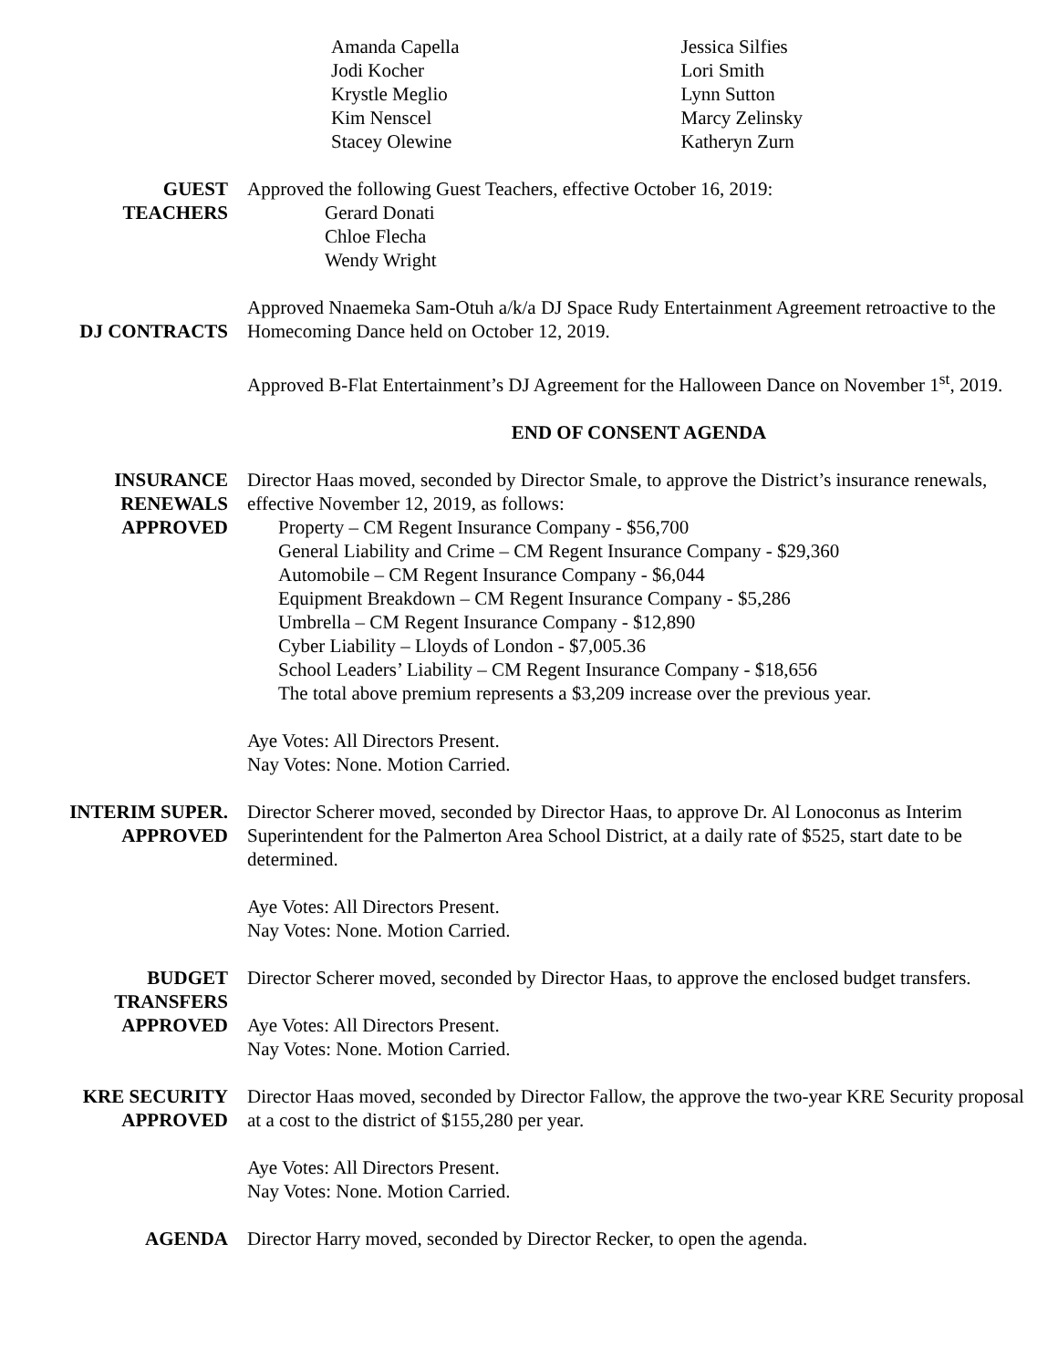Amanda Capella
Jodi Kocher
Krystle Meglio
Kim Nenscel
Stacey Olewine
Jessica Silfies
Lori Smith
Lynn Sutton
Marcy Zelinsky
Katheryn Zurn
GUEST
TEACHERS
Approved the following Guest Teachers, effective October 16, 2019:
Gerard Donati
Chloe Flecha
Wendy Wright
DJ CONTRACTS Approved Nnaemeka Sam-Otuh a/k/a DJ Space Rudy Entertainment Agreement retroactive to the Homecoming Dance held on October 12, 2019.
Approved B-Flat Entertainment’s DJ Agreement for the Halloween Dance on November 1<sup>st</sup>, 2019.
END OF CONSENT AGENDA
INSURANCE
RENEWALS
APPROVED
Director Haas moved, seconded by Director Smale, to approve the District’s insurance renewals, effective November 12, 2019, as follows:
Property – CM Regent Insurance Company - $56,700
General Liability and Crime – CM Regent Insurance Company - $29,360
Automobile – CM Regent Insurance Company - $6,044
Equipment Breakdown – CM Regent Insurance Company - $5,286
Umbrella – CM Regent Insurance Company - $12,890
Cyber Liability – Lloyds of London - $7,005.36
School Leaders’ Liability – CM Regent Insurance Company - $18,656
The total above premium represents a $3,209 increase over the previous year.
Aye Votes: All Directors Present.
Nay Votes: None. Motion Carried.
INTERIM SUPER.
APPROVED
Director Scherer moved, seconded by Director Haas, to approve Dr. Al Lonoconus as Interim Superintendent for the Palmerton Area School District, at a daily rate of $525, start date to be determined.
Aye Votes: All Directors Present.
Nay Votes: None. Motion Carried.
BUDGET
TRANSFERS
APPROVED
Director Scherer moved, seconded by Director Haas, to approve the enclosed budget transfers.
Aye Votes: All Directors Present.
Nay Votes: None. Motion Carried.
KRE SECURITY
APPROVED
Director Haas moved, seconded by Director Fallow, the approve the two-year KRE Security proposal at a cost to the district of $155,280 per year.
Aye Votes: All Directors Present.
Nay Votes: None. Motion Carried.
AGENDA Director Harry moved, seconded by Director Recker, to open the agenda.